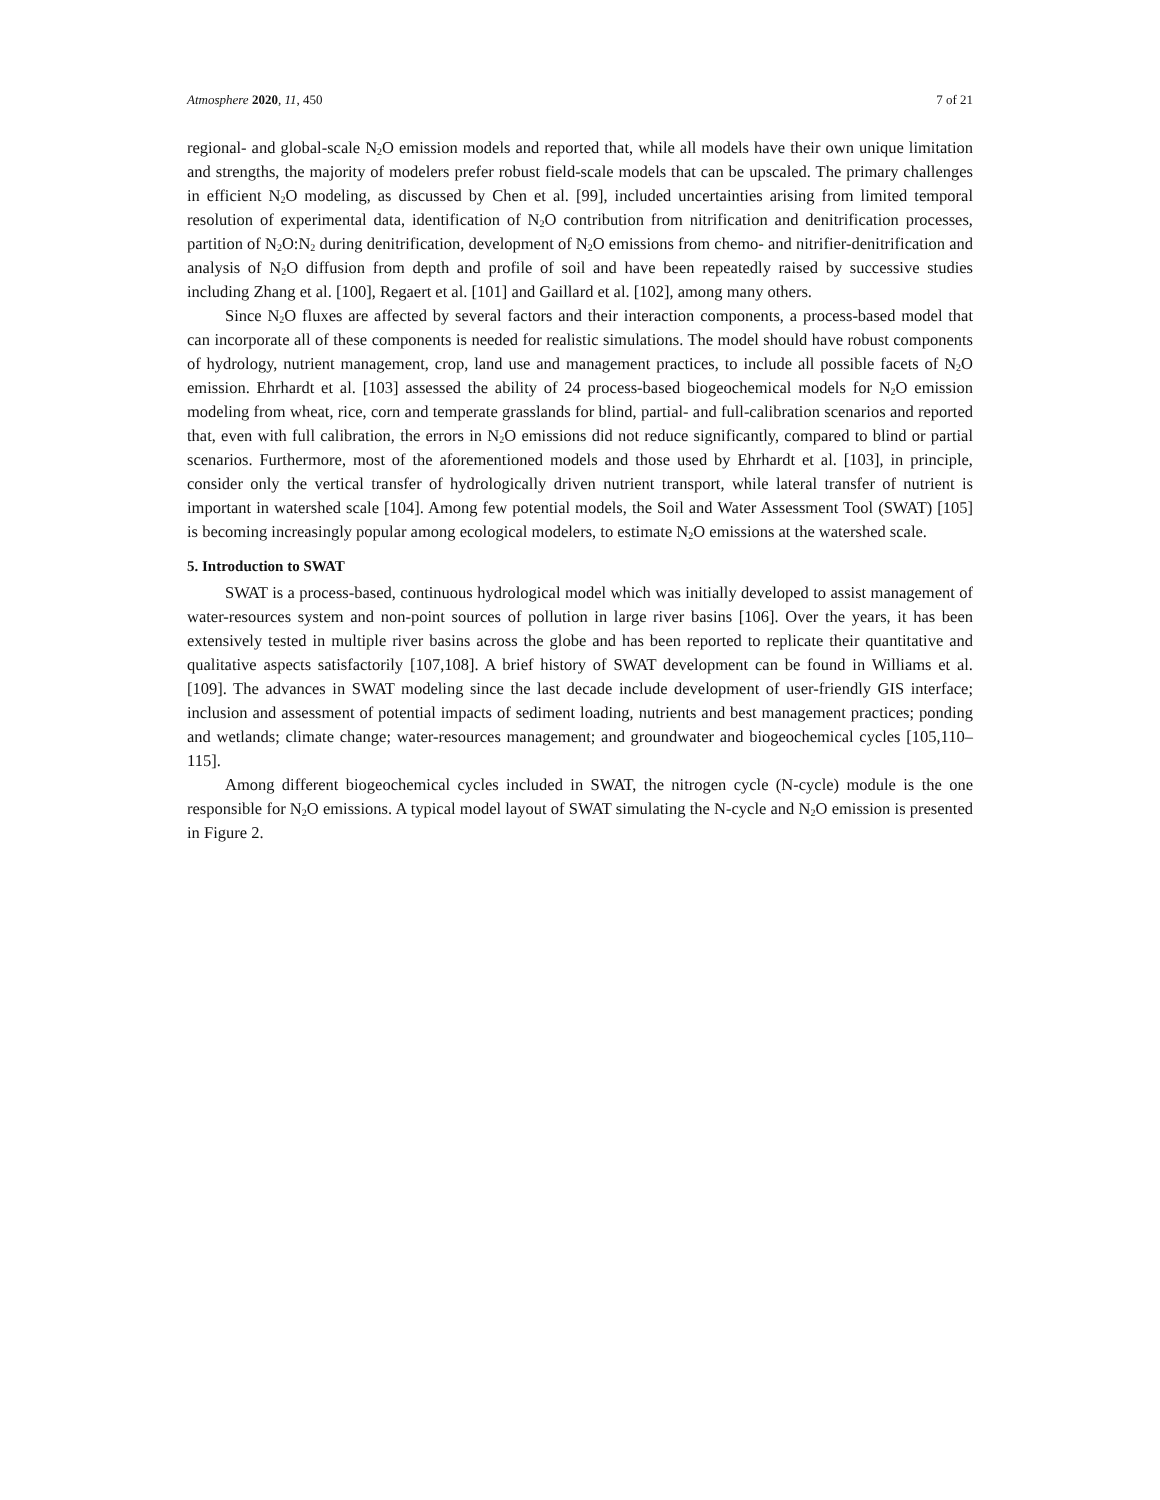Atmosphere 2020, 11, 450 7 of 21
regional- and global-scale N<sub>2</sub>O emission models and reported that, while all models have their own unique limitation and strengths, the majority of modelers prefer robust field-scale models that can be upscaled. The primary challenges in efficient N<sub>2</sub>O modeling, as discussed by Chen et al. [99], included uncertainties arising from limited temporal resolution of experimental data, identification of N<sub>2</sub>O contribution from nitrification and denitrification processes, partition of N<sub>2</sub>O:N<sub>2</sub> during denitrification, development of N<sub>2</sub>O emissions from chemo- and nitrifier-denitrification and analysis of N<sub>2</sub>O diffusion from depth and profile of soil and have been repeatedly raised by successive studies including Zhang et al. [100], Regaert et al. [101] and Gaillard et al. [102], among many others.
Since N<sub>2</sub>O fluxes are affected by several factors and their interaction components, a process-based model that can incorporate all of these components is needed for realistic simulations. The model should have robust components of hydrology, nutrient management, crop, land use and management practices, to include all possible facets of N<sub>2</sub>O emission. Ehrhardt et al. [103] assessed the ability of 24 process-based biogeochemical models for N<sub>2</sub>O emission modeling from wheat, rice, corn and temperate grasslands for blind, partial- and full-calibration scenarios and reported that, even with full calibration, the errors in N<sub>2</sub>O emissions did not reduce significantly, compared to blind or partial scenarios. Furthermore, most of the aforementioned models and those used by Ehrhardt et al. [103], in principle, consider only the vertical transfer of hydrologically driven nutrient transport, while lateral transfer of nutrient is important in watershed scale [104]. Among few potential models, the Soil and Water Assessment Tool (SWAT) [105] is becoming increasingly popular among ecological modelers, to estimate N<sub>2</sub>O emissions at the watershed scale.
5. Introduction to SWAT
SWAT is a process-based, continuous hydrological model which was initially developed to assist management of water-resources system and non-point sources of pollution in large river basins [106]. Over the years, it has been extensively tested in multiple river basins across the globe and has been reported to replicate their quantitative and qualitative aspects satisfactorily [107,108]. A brief history of SWAT development can be found in Williams et al. [109]. The advances in SWAT modeling since the last decade include development of user-friendly GIS interface; inclusion and assessment of potential impacts of sediment loading, nutrients and best management practices; ponding and wetlands; climate change; water-resources management; and groundwater and biogeochemical cycles [105,110–115].
Among different biogeochemical cycles included in SWAT, the nitrogen cycle (N-cycle) module is the one responsible for N<sub>2</sub>O emissions. A typical model layout of SWAT simulating the N-cycle and N<sub>2</sub>O emission is presented in Figure 2.